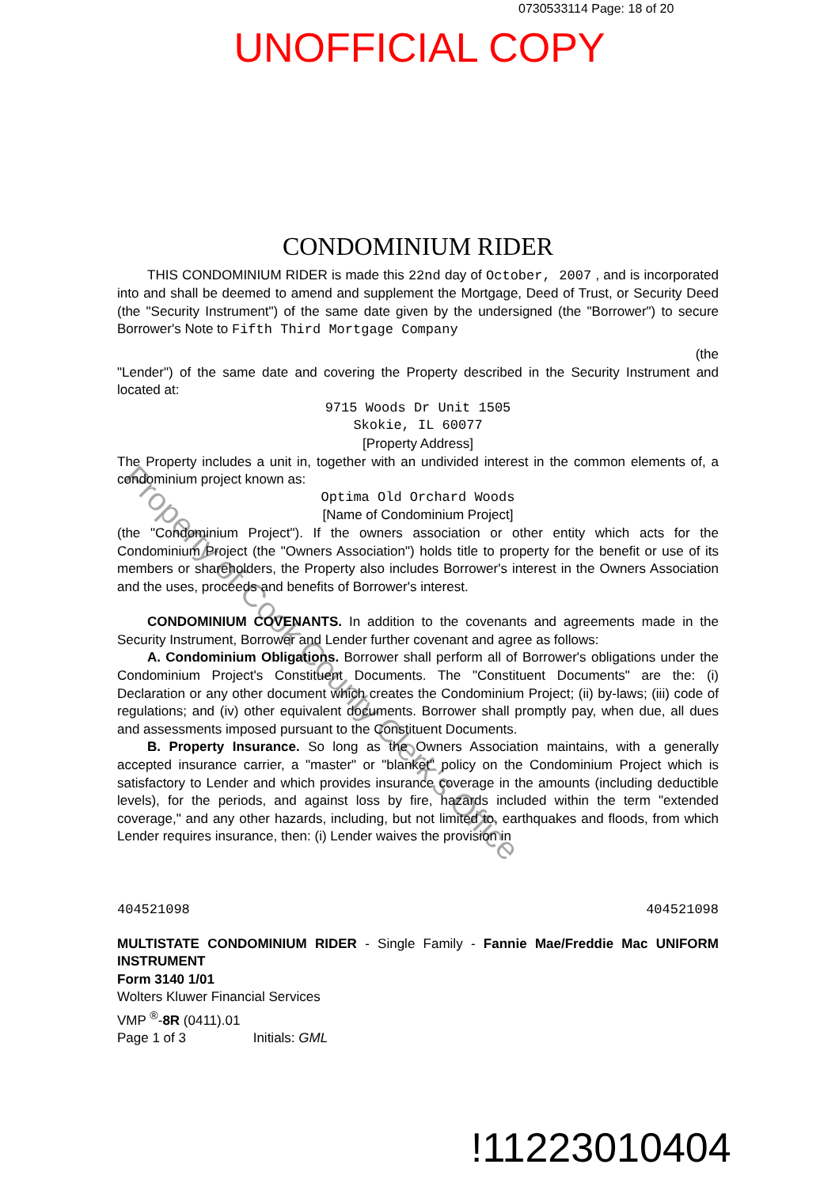0730533114 Page: 18 of 20
UNOFFICIAL COPY
CONDOMINIUM RIDER
THIS CONDOMINIUM RIDER is made this 22nd day of October, 2007 , and is incorporated into and shall be deemed to amend and supplement the Mortgage, Deed of Trust, or Security Deed (the "Security Instrument") of the same date given by the undersigned (the "Borrower") to secure Borrower's Note to Fifth Third Mortgage Company
(the
"Lender") of the same date and covering the Property described in the Security Instrument and located at:
9715 Woods Dr Unit 1505
Skokie, IL 60077
[Property Address]
The Property includes a unit in, together with an undivided interest in the common elements of, a condominium project known as:
Optima Old Orchard Woods
[Name of Condominium Project]
(the "Condominium Project"). If the owners association or other entity which acts for the Condominium Project (the "Owners Association") holds title to property for the benefit or use of its members or shareholders, the Property also includes Borrower's interest in the Owners Association and the uses, proceeds and benefits of Borrower's interest.
CONDOMINIUM COVENANTS. In addition to the covenants and agreements made in the Security Instrument, Borrower and Lender further covenant and agree as follows:
A. Condominium Obligations. Borrower shall perform all of Borrower's obligations under the Condominium Project's Constituent Documents. The "Constituent Documents" are the: (i) Declaration or any other document which creates the Condominium Project; (ii) by-laws; (iii) code of regulations; and (iv) other equivalent documents. Borrower shall promptly pay, when due, all dues and assessments imposed pursuant to the Constituent Documents.
B. Property Insurance. So long as the Owners Association maintains, with a generally accepted insurance carrier, a "master" or "blanket" policy on the Condominium Project which is satisfactory to Lender and which provides insurance coverage in the amounts (including deductible levels), for the periods, and against loss by fire, hazards included within the term "extended coverage," and any other hazards, including, but not limited to, earthquakes and floods, from which Lender requires insurance, then: (i) Lender waives the provision in
404521098 404521098
MULTISTATE CONDOMINIUM RIDER - Single Family - Fannie Mae/Freddie Mac UNIFORM INSTRUMENT
Form 3140 1/01
Wolters Kluwer Financial Services
VMP <sup>®</sup>-8R (0411).01
Page 1 of 3 Initials: GML
Property of Cook County Clerk's Office
!11223010404